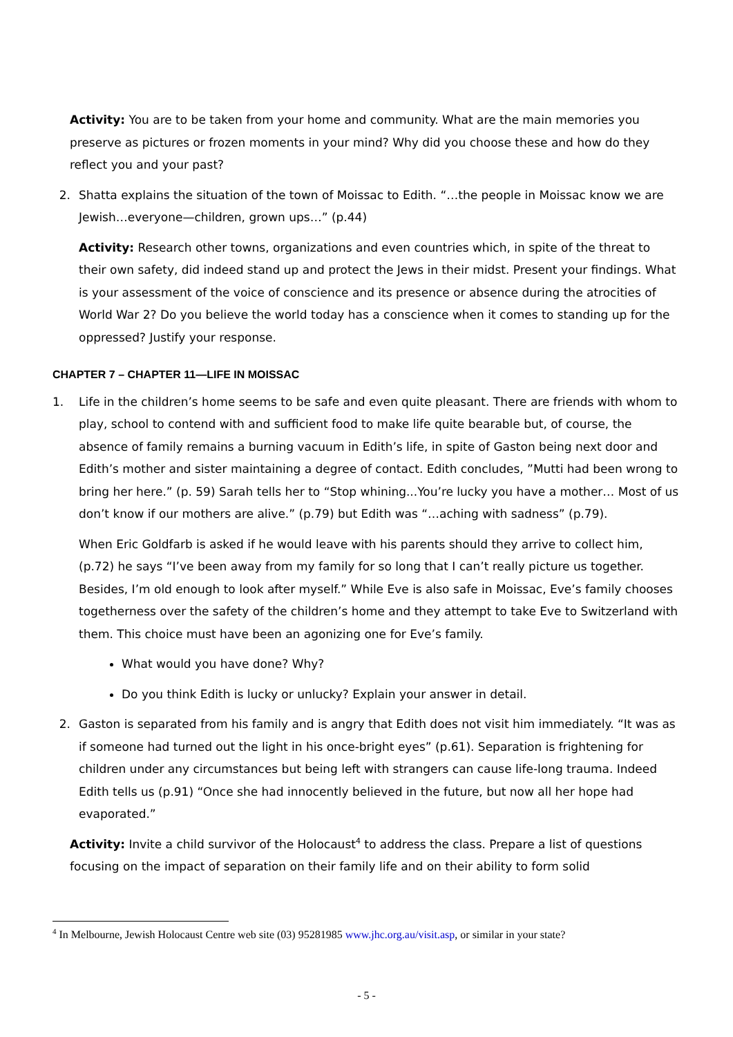Activity: You are to be taken from your home and community. What are the main memories you preserve as pictures or frozen moments in your mind? Why did you choose these and how do they reflect you and your past?
2. Shatta explains the situation of the town of Moissac to Edith. “…the people in Moissac know we are Jewish…everyone—children, grown ups…” (p.44)
Activity: Research other towns, organizations and even countries which, in spite of the threat to their own safety, did indeed stand up and protect the Jews in their midst. Present your findings. What is your assessment of the voice of conscience and its presence or absence during the atrocities of World War 2? Do you believe the world today has a conscience when it comes to standing up for the oppressed? Justify your response.
CHAPTER 7 – CHAPTER 11—LIFE IN MOISSAC
1. Life in the children’s home seems to be safe and even quite pleasant. There are friends with whom to play, school to contend with and sufficient food to make life quite bearable but, of course, the absence of family remains a burning vacuum in Edith’s life, in spite of Gaston being next door and Edith’s mother and sister maintaining a degree of contact. Edith concludes, ”Mutti had been wrong to bring her here.” (p. 59) Sarah tells her to “Stop whining...You’re lucky you have a mother… Most of us don’t know if our mothers are alive.” (p.79) but Edith was “…aching with sadness” (p.79).
When Eric Goldfarb is asked if he would leave with his parents should they arrive to collect him, (p.72) he says “I’ve been away from my family for so long that I can’t really picture us together. Besides, I’m old enough to look after myself.” While Eve is also safe in Moissac, Eve’s family chooses togetherness over the safety of the children’s home and they attempt to take Eve to Switzerland with them. This choice must have been an agonizing one for Eve’s family.
What would you have done? Why?
Do you think Edith is lucky or unlucky? Explain your answer in detail.
2. Gaston is separated from his family and is angry that Edith does not visit him immediately. “It was as if someone had turned out the light in his once-bright eyes” (p.61). Separation is frightening for children under any circumstances but being left with strangers can cause life-long trauma. Indeed Edith tells us (p.91) “Once she had innocently believed in the future, but now all her hope had evaporated.”
Activity: Invite a child survivor of the Holocaust<sup>4</sup> to address the class. Prepare a list of questions focusing on the impact of separation on their family life and on their ability to form solid
<sup>4</sup> In Melbourne, Jewish Holocaust Centre web site (03) 95281985 www.jhc.org.au/visit.asp, or similar in your state?
- 5 -